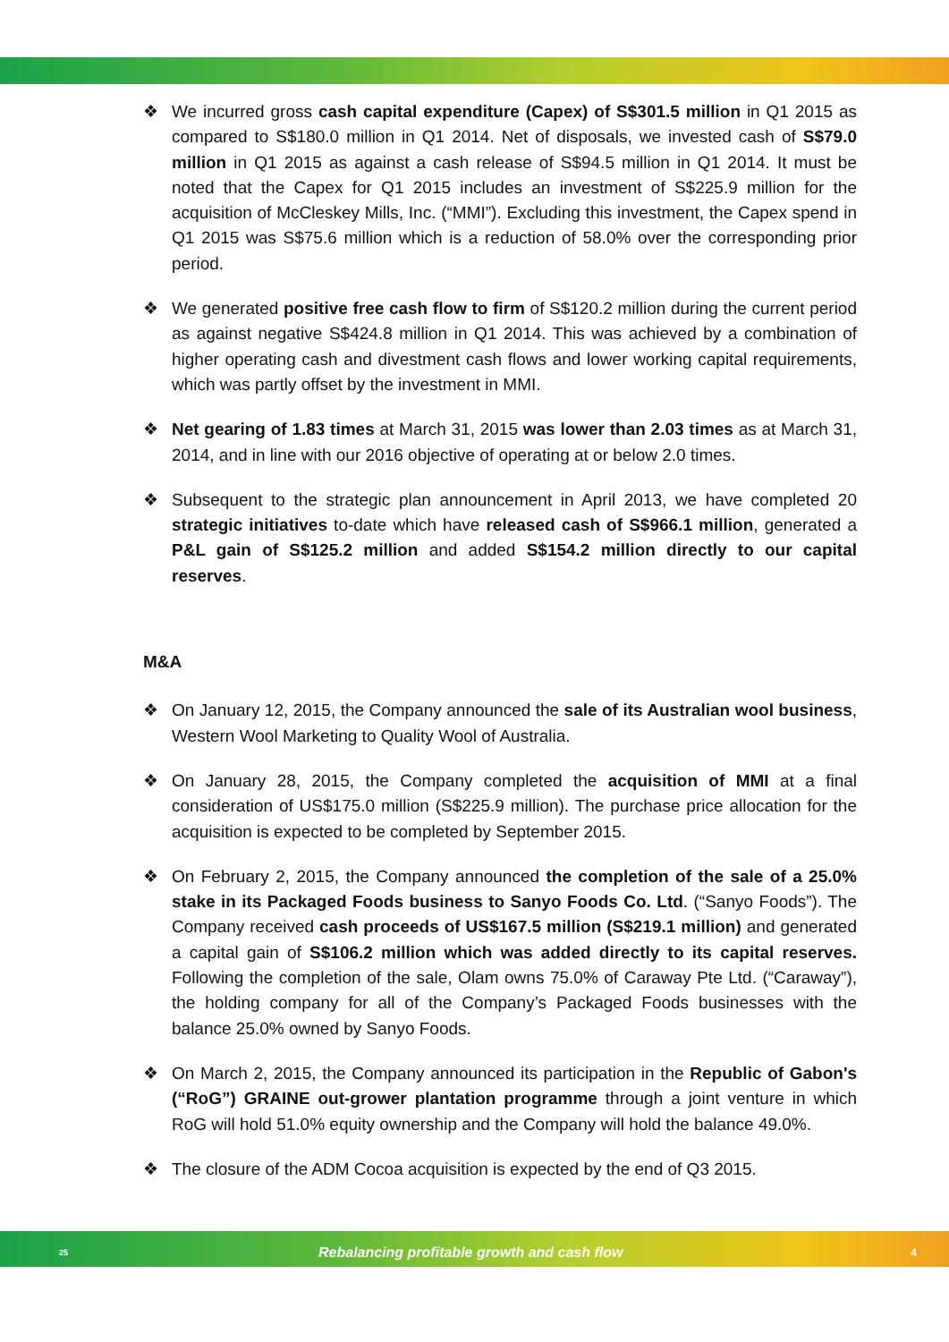❖ We incurred gross cash capital expenditure (Capex) of S$301.5 million in Q1 2015 as compared to S$180.0 million in Q1 2014. Net of disposals, we invested cash of S$79.0 million in Q1 2015 as against a cash release of S$94.5 million in Q1 2014. It must be noted that the Capex for Q1 2015 includes an investment of S$225.9 million for the acquisition of McCleskey Mills, Inc. (“MMI”). Excluding this investment, the Capex spend in Q1 2015 was S$75.6 million which is a reduction of 58.0% over the corresponding prior period.
❖ We generated positive free cash flow to firm of S$120.2 million during the current period as against negative S$424.8 million in Q1 2014. This was achieved by a combination of higher operating cash and divestment cash flows and lower working capital requirements, which was partly offset by the investment in MMI.
❖ Net gearing of 1.83 times at March 31, 2015 was lower than 2.03 times as at March 31, 2014, and in line with our 2016 objective of operating at or below 2.0 times.
❖ Subsequent to the strategic plan announcement in April 2013, we have completed 20 strategic initiatives to-date which have released cash of S$966.1 million, generated a P&L gain of S$125.2 million and added S$154.2 million directly to our capital reserves.
M&A
❖ On January 12, 2015, the Company announced the sale of its Australian wool business, Western Wool Marketing to Quality Wool of Australia.
❖ On January 28, 2015, the Company completed the acquisition of MMI at a final consideration of US$175.0 million (S$225.9 million). The purchase price allocation for the acquisition is expected to be completed by September 2015.
❖ On February 2, 2015, the Company announced the completion of the sale of a 25.0% stake in its Packaged Foods business to Sanyo Foods Co. Ltd. (“Sanyo Foods”). The Company received cash proceeds of US$167.5 million (S$219.1 million) and generated a capital gain of S$106.2 million which was added directly to its capital reserves. Following the completion of the sale, Olam owns 75.0% of Caraway Pte Ltd. (“Caraway”), the holding company for all of the Company’s Packaged Foods businesses with the balance 25.0% owned by Sanyo Foods.
❖ On March 2, 2015, the Company announced its participation in the Republic of Gabon's (“RoG”) GRAINE out-grower plantation programme through a joint venture in which RoG will hold 51.0% equity ownership and the Company will hold the balance 49.0%.
❖ The closure of the ADM Cocoa acquisition is expected by the end of Q3 2015.
25 Rebalancing profitable growth and cash flow 4